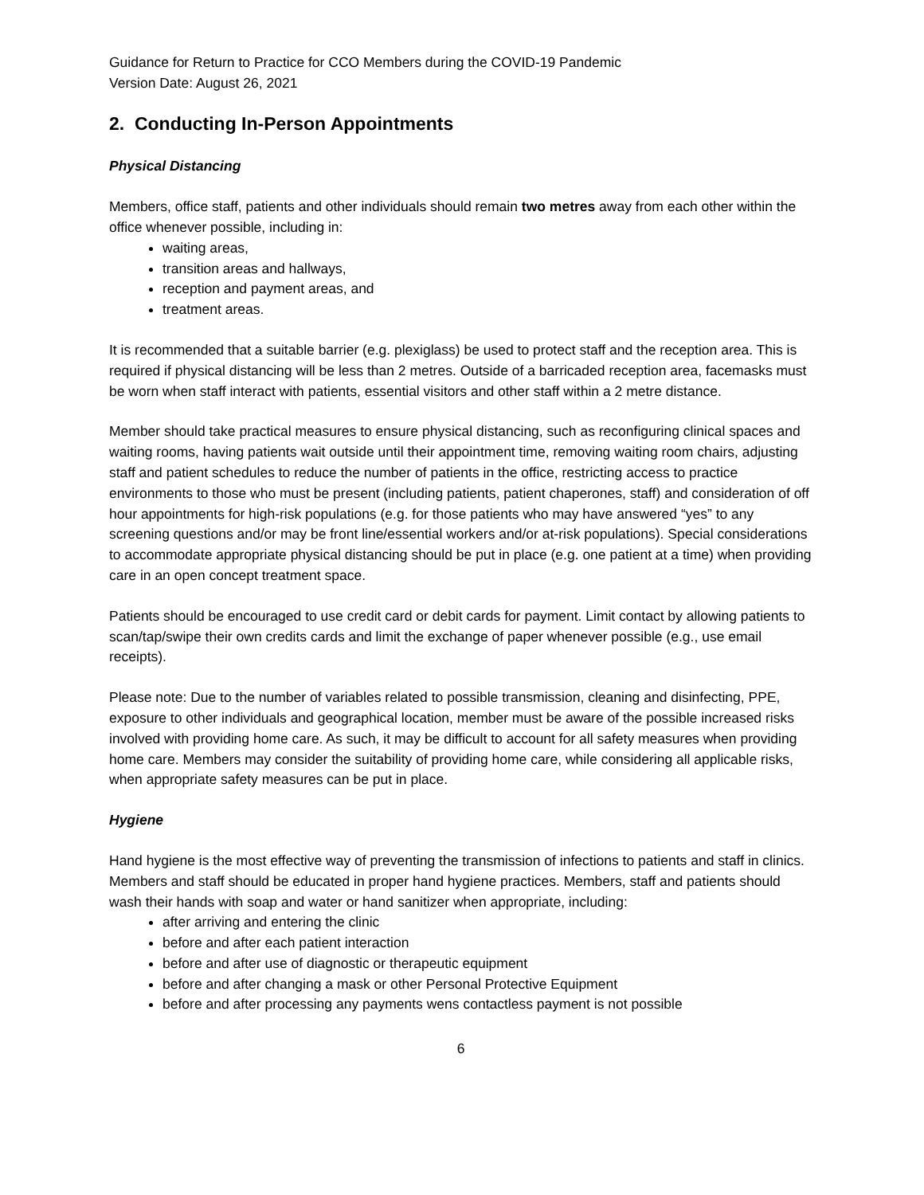Guidance for Return to Practice for CCO Members during the COVID-19 Pandemic
Version Date: August 26, 2021
2. Conducting In-Person Appointments
Physical Distancing
Members, office staff, patients and other individuals should remain two metres away from each other within the office whenever possible, including in:
waiting areas,
transition areas and hallways,
reception and payment areas, and
treatment areas.
It is recommended that a suitable barrier (e.g. plexiglass) be used to protect staff and the reception area. This is required if physical distancing will be less than 2 metres. Outside of a barricaded reception area, facemasks must be worn when staff interact with patients, essential visitors and other staff within a 2 metre distance.
Member should take practical measures to ensure physical distancing, such as reconfiguring clinical spaces and waiting rooms, having patients wait outside until their appointment time, removing waiting room chairs, adjusting staff and patient schedules to reduce the number of patients in the office, restricting access to practice environments to those who must be present (including patients, patient chaperones, staff) and consideration of off hour appointments for high-risk populations (e.g. for those patients who may have answered “yes” to any screening questions and/or may be front line/essential workers and/or at-risk populations). Special considerations to accommodate appropriate physical distancing should be put in place (e.g. one patient at a time) when providing care in an open concept treatment space.
Patients should be encouraged to use credit card or debit cards for payment. Limit contact by allowing patients to scan/tap/swipe their own credits cards and limit the exchange of paper whenever possible (e.g., use email receipts).
Please note: Due to the number of variables related to possible transmission, cleaning and disinfecting, PPE, exposure to other individuals and geographical location, member must be aware of the possible increased risks involved with providing home care. As such, it may be difficult to account for all safety measures when providing home care. Members may consider the suitability of providing home care, while considering all applicable risks, when appropriate safety measures can be put in place.
Hygiene
Hand hygiene is the most effective way of preventing the transmission of infections to patients and staff in clinics. Members and staff should be educated in proper hand hygiene practices. Members, staff and patients should wash their hands with soap and water or hand sanitizer when appropriate, including:
after arriving and entering the clinic
before and after each patient interaction
before and after use of diagnostic or therapeutic equipment
before and after changing a mask or other Personal Protective Equipment
before and after processing any payments wens contactless payment is not possible
6